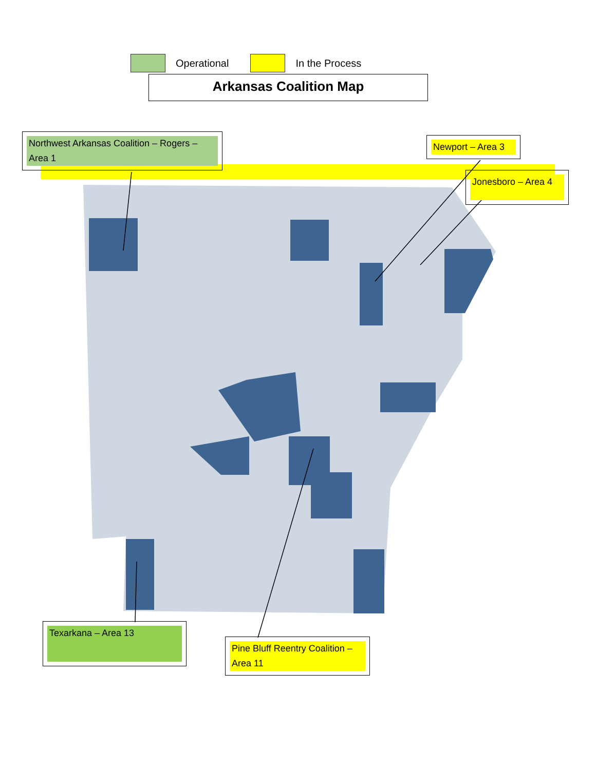Operational In the Process
Arkansas Coalition Map
Northwest Arkansas Coalition – Rogers – Area 1
Newport – Area 3
Jonesboro – Area 4
Texarkana – Area 13
Pine Bluff Reentry Coalition – Area 11